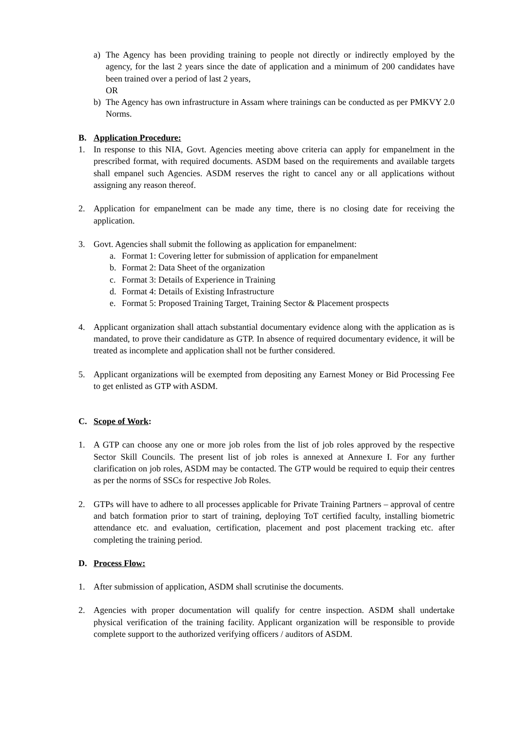a) The Agency has been providing training to people not directly or indirectly employed by the agency, for the last 2 years since the date of application and a minimum of 200 candidates have been trained over a period of last 2 years,
OR
b) The Agency has own infrastructure in Assam where trainings can be conducted as per PMKVY 2.0 Norms.
B. Application Procedure:
1. In response to this NIA, Govt. Agencies meeting above criteria can apply for empanelment in the prescribed format, with required documents. ASDM based on the requirements and available targets shall empanel such Agencies. ASDM reserves the right to cancel any or all applications without assigning any reason thereof.
2. Application for empanelment can be made any time, there is no closing date for receiving the application.
3. Govt. Agencies shall submit the following as application for empanelment:
a. Format 1: Covering letter for submission of application for empanelment
b. Format 2: Data Sheet of the organization
c. Format 3: Details of Experience in Training
d. Format 4: Details of Existing Infrastructure
e. Format 5: Proposed Training Target, Training Sector & Placement prospects
4. Applicant organization shall attach substantial documentary evidence along with the application as is mandated, to prove their candidature as GTP. In absence of required documentary evidence, it will be treated as incomplete and application shall not be further considered.
5. Applicant organizations will be exempted from depositing any Earnest Money or Bid Processing Fee to get enlisted as GTP with ASDM.
C. Scope of Work:
1. A GTP can choose any one or more job roles from the list of job roles approved by the respective Sector Skill Councils. The present list of job roles is annexed at Annexure I. For any further clarification on job roles, ASDM may be contacted. The GTP would be required to equip their centres as per the norms of SSCs for respective Job Roles.
2. GTPs will have to adhere to all processes applicable for Private Training Partners – approval of centre and batch formation prior to start of training, deploying ToT certified faculty, installing biometric attendance etc. and evaluation, certification, placement and post placement tracking etc. after completing the training period.
D. Process Flow:
1. After submission of application, ASDM shall scrutinise the documents.
2. Agencies with proper documentation will qualify for centre inspection. ASDM shall undertake physical verification of the training facility. Applicant organization will be responsible to provide complete support to the authorized verifying officers / auditors of ASDM.